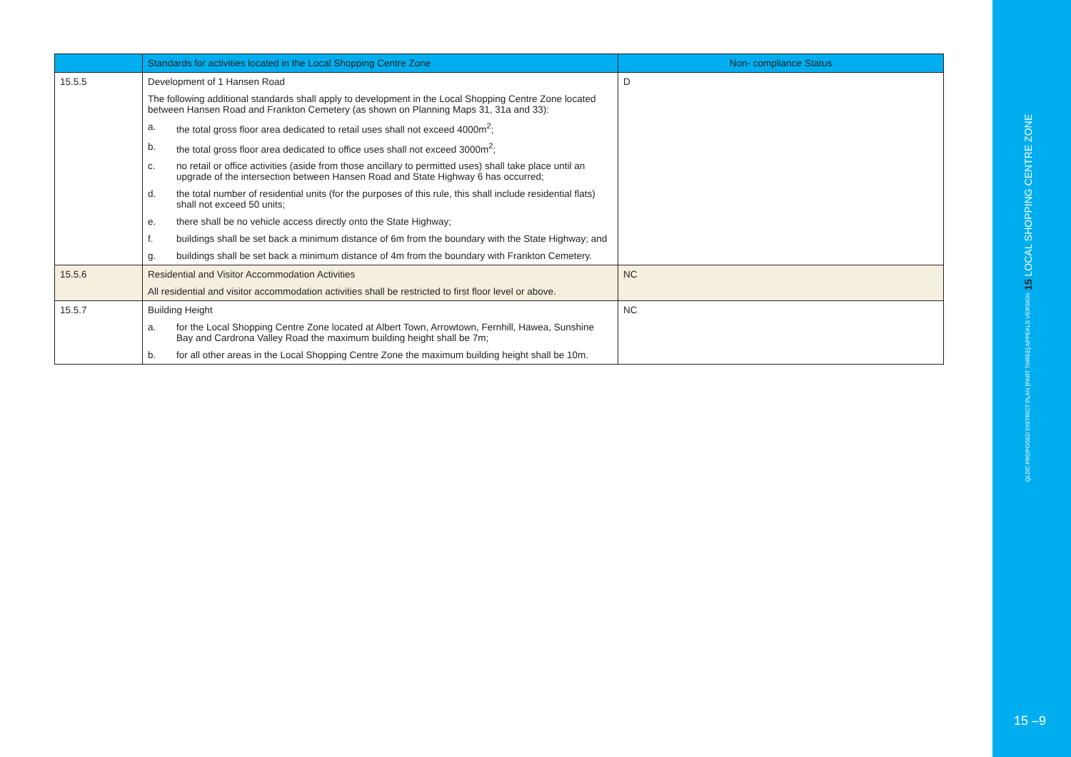| | Standards for activities located in the Local Shopping Centre Zone | Non- compliance Status |
| --- | --- | --- |
| 15.5.5 | Development of 1 Hansen Road The following additional standards shall apply to development in the Local Shopping Centre Zone located between Hansen Road and Frankton Cemetery (as shown on Planning Maps 31, 31a and 33): a. the total gross floor area dedicated to retail uses shall not exceed 4000m<sup>2</sup>; b. the total gross floor area dedicated to office uses shall not exceed 3000m<sup>2</sup>; c. no retail or office activities (aside from those ancillary to permitted uses) shall take place until an upgrade of the intersection between Hansen Road and State Highway 6 has occurred; d. the total number of residential units (for the purposes of this rule, this shall include residential flats) shall not exceed 50 units; e. there shall be no vehicle access directly onto the State Highway; f. buildings shall be set back a minimum distance of 6m from the boundary with the State Highway; and g. buildings shall be set back a minimum distance of 4m from the boundary with Frankton Cemetery. | D |
| 15.5.6 | Residential and Visitor Accommodation Activities All residential and visitor accommodation activities shall be restricted to first floor level or above. | NC |
| 15.5.7 | Building Height a. for the Local Shopping Centre Zone located at Albert Town, Arrowtown, Fernhill, Hawea, Sunshine Bay and Cardrona Valley Road the maximum building height shall be 7m; b. for all other areas in the Local Shopping Centre Zone the maximum building height shall be 10m. | NC |
QLDC PROPOSED DISTRICT PLAN [PART THREE] APPEALS VERSION 15 LOCAL SHOPPING CENTRE ZONE
15 –9